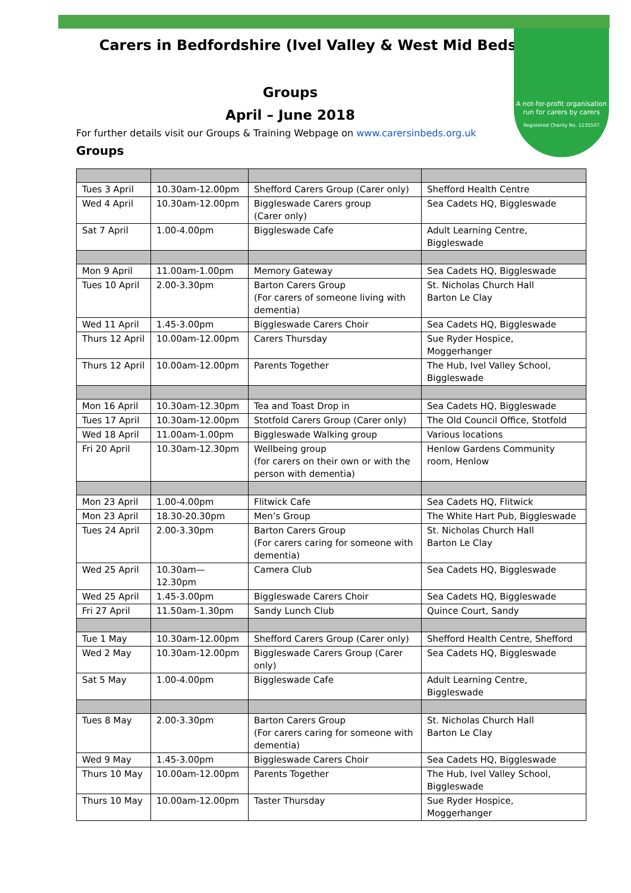A not-for-profit organisation run for carers by carers
Registered Charity No. 1135507
Carers in Bedfordshire (Ivel Valley & West Mid Beds)
Groups
April – June 2018
For further details visit our Groups & Training Webpage on www.carersinbeds.org.uk
Groups
| Tues 3 April | 10.30am-12.00pm | Shefford Carers Group (Carer only) | Shefford Health Centre |
| Wed 4 April | 10.30am-12.00pm | Biggleswade Carers group (Carer only) | Sea Cadets HQ, Biggleswade |
| Sat 7 April | 1.00-4.00pm | Biggleswade Cafe | Adult Learning Centre, Biggleswade |
| Mon 9 April | 11.00am-1.00pm | Memory Gateway | Sea Cadets HQ, Biggleswade |
| Tues 10 April | 2.00-3.30pm | Barton Carers Group (For carers of someone living with dementia) | St. Nicholas Church Hall Barton Le Clay |
| Wed 11 April | 1.45-3.00pm | Biggleswade Carers Choir | Sea Cadets HQ, Biggleswade |
| Thurs 12 April | 10.00am-12.00pm | Carers Thursday | Sue Ryder Hospice, Moggerhanger |
| Thurs 12 April | 10.00am-12.00pm | Parents Together | The Hub, Ivel Valley School, Biggleswade |
| Mon 16 April | 10.30am-12.30pm | Tea and Toast Drop in | Sea Cadets HQ, Biggleswade |
| Tues 17 April | 10.30am-12.00pm | Stotfold Carers Group (Carer only) | The Old Council Office, Stotfold |
| Wed 18 April | 11.00am-1.00pm | Biggleswade Walking group | Various locations |
| Fri 20 April | 10.30am-12.30pm | Wellbeing group (for carers on their own or with the person with dementia) | Henlow Gardens Community room, Henlow |
| Mon 23 April | 1.00-4.00pm | Flitwick Cafe | Sea Cadets HQ, Flitwick |
| Mon 23 April | 18.30-20.30pm | Men’s Group | The White Hart Pub, Biggleswade |
| Tues 24 April | 2.00-3.30pm | Barton Carers Group (For carers caring for someone with dementia) | St. Nicholas Church Hall Barton Le Clay |
| Wed 25 April | 10.30am—12.30pm | Camera Club | Sea Cadets HQ, Biggleswade |
| Wed 25 April | 1.45-3.00pm | Biggleswade Carers Choir | Sea Cadets HQ, Biggleswade |
| Fri 27 April | 11.50am-1.30pm | Sandy Lunch Club | Quince Court, Sandy |
| Tue 1 May | 10.30am-12.00pm | Shefford Carers Group (Carer only) | Shefford Health Centre, Shefford |
| Wed 2 May | 10.30am-12.00pm | Biggleswade Carers Group (Carer only) | Sea Cadets HQ, Biggleswade |
| Sat 5 May | 1.00-4.00pm | Biggleswade Cafe | Adult Learning Centre, Biggleswade |
| Tues 8 May | 2.00-3.30pm | Barton Carers Group (For carers caring for someone with dementia) | St. Nicholas Church Hall Barton Le Clay |
| Wed 9 May | 1.45-3.00pm | Biggleswade Carers Choir | Sea Cadets HQ, Biggleswade |
| Thurs 10 May | 10.00am-12.00pm | Parents Together | The Hub, Ivel Valley School, Biggleswade |
| Thurs 10 May | 10.00am-12.00pm | Taster Thursday | Sue Ryder Hospice, Moggerhanger |